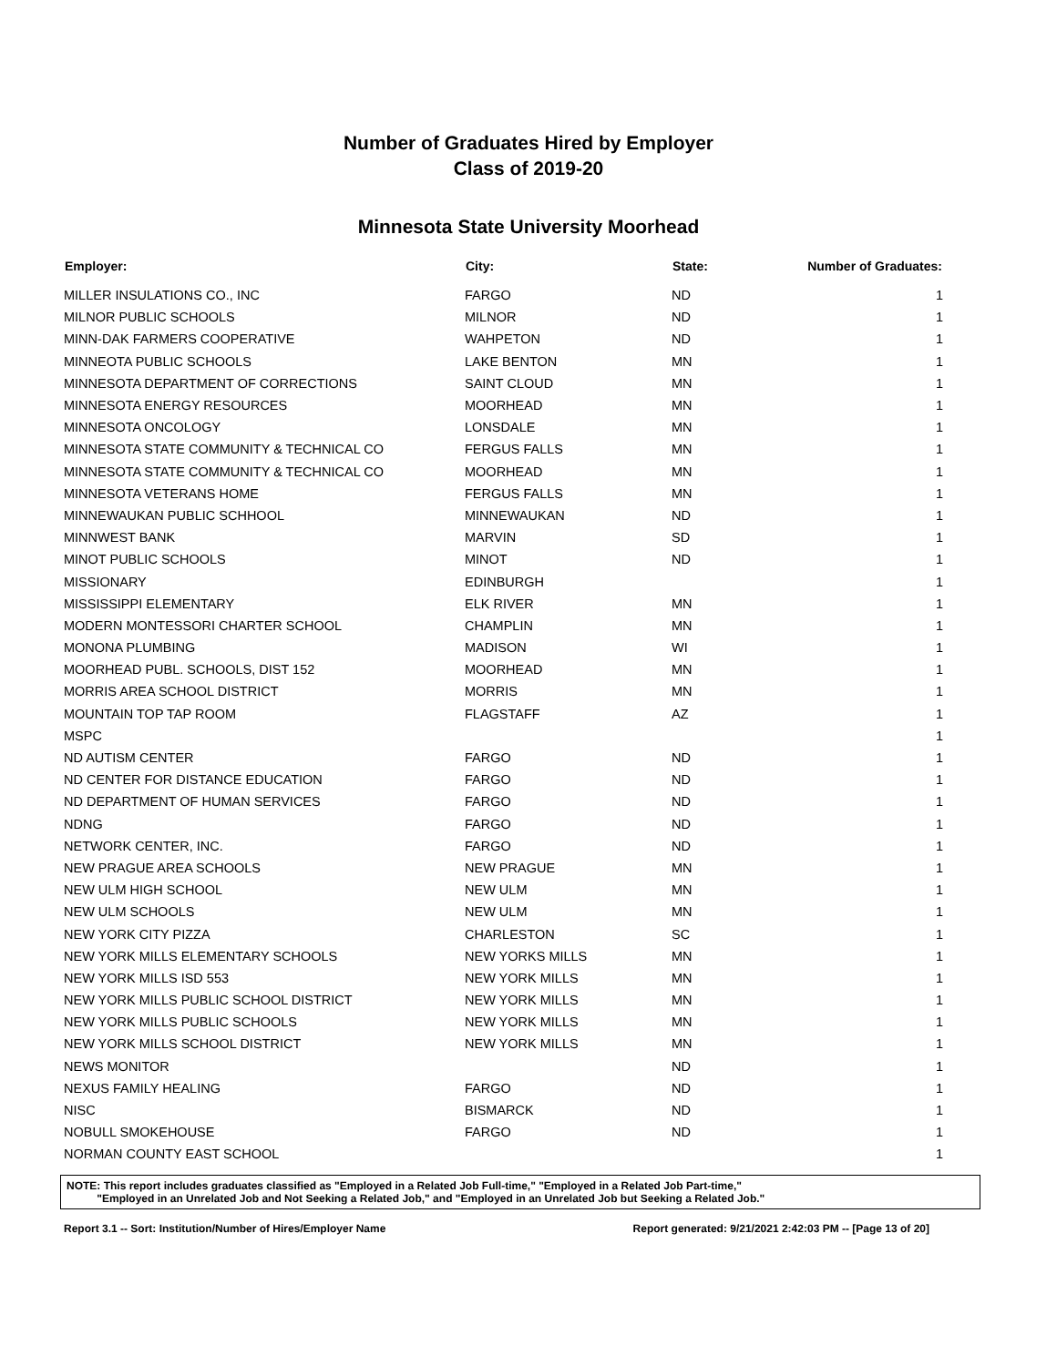Number of Graduates Hired by Employer
Class of 2019-20
Minnesota State University Moorhead
| Employer: | City: | State: | Number of Graduates: |
| --- | --- | --- | --- |
| MILLER INSULATIONS CO., INC | FARGO | ND | 1 |
| MILNOR PUBLIC SCHOOLS | MILNOR | ND | 1 |
| MINN-DAK FARMERS COOPERATIVE | WAHPETON | ND | 1 |
| MINNEOTA PUBLIC SCHOOLS | LAKE BENTON | MN | 1 |
| MINNESOTA DEPARTMENT OF CORRECTIONS | SAINT CLOUD | MN | 1 |
| MINNESOTA ENERGY RESOURCES | MOORHEAD | MN | 1 |
| MINNESOTA ONCOLOGY | LONSDALE | MN | 1 |
| MINNESOTA STATE COMMUNITY & TECHNICAL CO | FERGUS FALLS | MN | 1 |
| MINNESOTA STATE COMMUNITY & TECHNICAL CO | MOORHEAD | MN | 1 |
| MINNESOTA VETERANS HOME | FERGUS FALLS | MN | 1 |
| MINNEWAUKAN PUBLIC SCHHOOL | MINNEWAUKAN | ND | 1 |
| MINNWEST BANK | MARVIN | SD | 1 |
| MINOT PUBLIC SCHOOLS | MINOT | ND | 1 |
| MISSIONARY | EDINBURGH | | 1 |
| MISSISSIPPI ELEMENTARY | ELK RIVER | MN | 1 |
| MODERN MONTESSORI CHARTER SCHOOL | CHAMPLIN | MN | 1 |
| MONONA PLUMBING | MADISON | WI | 1 |
| MOORHEAD PUBL. SCHOOLS, DIST 152 | MOORHEAD | MN | 1 |
| MORRIS AREA SCHOOL DISTRICT | MORRIS | MN | 1 |
| MOUNTAIN TOP TAP ROOM | FLAGSTAFF | AZ | 1 |
| MSPC | | | 1 |
| ND AUTISM CENTER | FARGO | ND | 1 |
| ND CENTER FOR DISTANCE EDUCATION | FARGO | ND | 1 |
| ND DEPARTMENT OF HUMAN SERVICES | FARGO | ND | 1 |
| NDNG | FARGO | ND | 1 |
| NETWORK CENTER, INC. | FARGO | ND | 1 |
| NEW PRAGUE AREA SCHOOLS | NEW PRAGUE | MN | 1 |
| NEW ULM HIGH SCHOOL | NEW ULM | MN | 1 |
| NEW ULM SCHOOLS | NEW ULM | MN | 1 |
| NEW YORK CITY PIZZA | CHARLESTON | SC | 1 |
| NEW YORK MILLS ELEMENTARY SCHOOLS | NEW YORKS MILLS | MN | 1 |
| NEW YORK MILLS ISD 553 | NEW YORK MILLS | MN | 1 |
| NEW YORK MILLS PUBLIC SCHOOL DISTRICT | NEW YORK MILLS | MN | 1 |
| NEW YORK MILLS PUBLIC SCHOOLS | NEW YORK MILLS | MN | 1 |
| NEW YORK MILLS SCHOOL DISTRICT | NEW YORK MILLS | MN | 1 |
| NEWS MONITOR | | ND | 1 |
| NEXUS FAMILY HEALING | FARGO | ND | 1 |
| NISC | BISMARCK | ND | 1 |
| NOBULL SMOKEHOUSE | FARGO | ND | 1 |
| NORMAN COUNTY EAST SCHOOL | | | 1 |
NOTE: This report includes graduates classified as "Employed in a Related Job Full-time," "Employed in a Related Job Part-time,"
"Employed in an Unrelated Job and Not Seeking a Related Job," and "Employed in an Unrelated Job but Seeking a Related Job."
Report 3.1 -- Sort: Institution/Number of Hires/Employer Name Report generated: 9/21/2021 2:42:03 PM -- [Page 13 of 20]